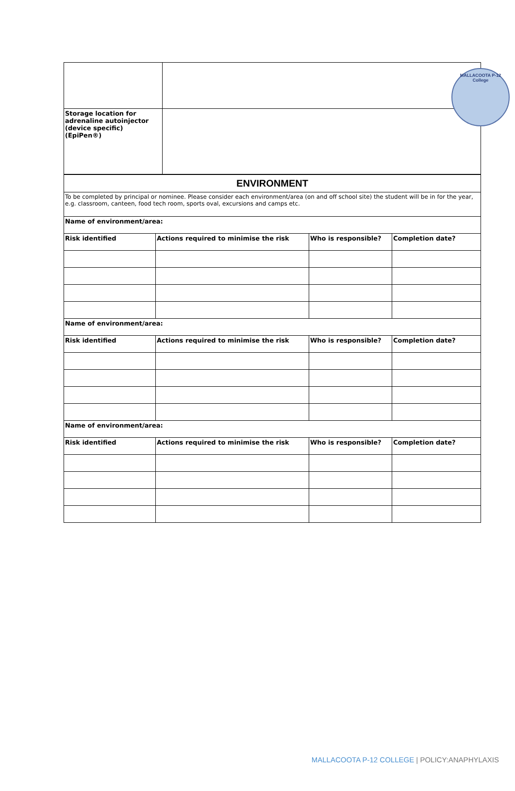MALLACOOTA P-12 College
| Storage location for adrenaline autoinjector (device specific) (EpiPen®) | |
| ENVIRONMENT | | | |
| To be completed by principal or nominee. Please consider each environment/area (on and off school site) the student will be in for the year, e.g. classroom, canteen, food tech room, sports oval, excursions and camps etc. | | | |
| Name of environment/area: | | | |
| Risk identified | Actions required to minimise the risk | Who is responsible? | Completion date? |
| Name of environment/area: | | | |
| Risk identified | Actions required to minimise the risk | Who is responsible? | Completion date? |
| Name of environment/area: | | | |
| Risk identified | Actions required to minimise the risk | Who is responsible? | Completion date? |
MALLACOOTA P-12 COLLEGE | POLICY:ANAPHYLAXIS